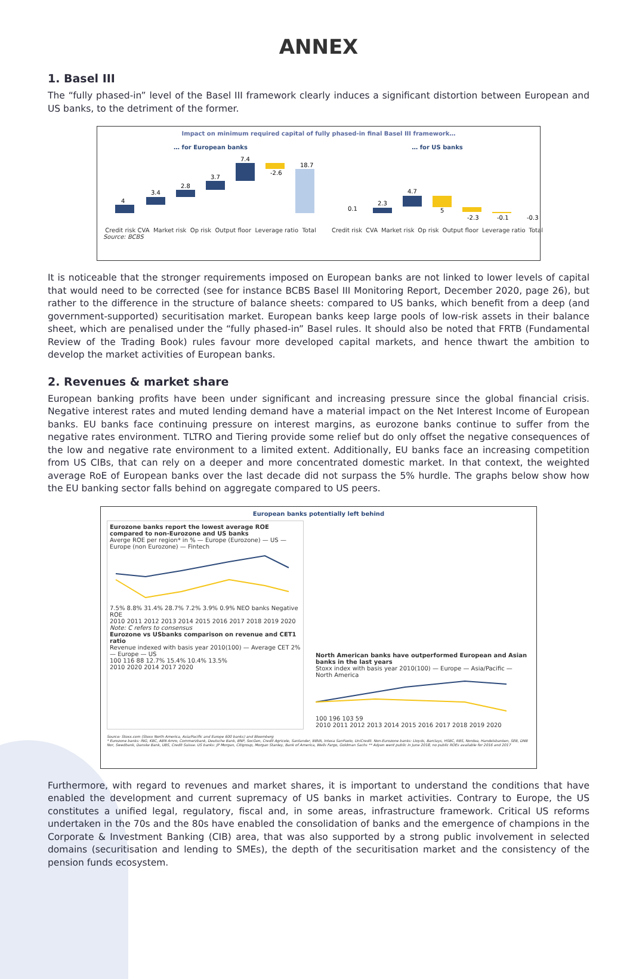ANNEX
1. Basel III
The “fully phased-in” level of the Basel III framework clearly induces a significant distortion between European and US banks, to the detriment of the former.
Impact on minimum required capital of fully phased-in final Basel III framework…
… for European banks
4
3.4
2.8
3.7
7.4
-2.6
18.7
Credit risk CVA Market risk Op risk Output floor Leverage ratio Total
Source: BCBS
… for US banks
0.1
2.3
4.7
5
-2.3
-0.1
-0.3
Credit risk CVA Market risk Op risk Output floor Leverage ratio Total
It is noticeable that the stronger requirements imposed on European banks are not linked to lower levels of capital that would need to be corrected (see for instance BCBS Basel III Monitoring Report, December 2020, page 26), but rather to the difference in the structure of balance sheets: compared to US banks, which benefit from a deep (and government-supported) securitisation market. European banks keep large pools of low-risk assets in their balance sheet, which are penalised under the “fully phased-in” Basel rules. It should also be noted that FRTB (Fundamental Review of the Trading Book) rules favour more developed capital markets, and hence thwart the ambition to develop the market activities of European banks.
2. Revenues & market share
European banking profits have been under significant and increasing pressure since the global financial crisis. Negative interest rates and muted lending demand have a material impact on the Net Interest Income of European banks. EU banks face continuing pressure on interest margins, as eurozone banks continue to suffer from the negative rates environment. TLTRO and Tiering provide some relief but do only offset the negative consequences of the low and negative rate environment to a limited extent. Additionally, EU banks face an increasing competition from US CIBs, that can rely on a deeper and more concentrated domestic market. In that context, the weighted average RoE of European banks over the last decade did not surpass the 5% hurdle. The graphs below show how the EU banking sector falls behind on aggregate compared to US peers.
European banks potentially left behind
Eurozone banks report the lowest average ROE compared to non-Eurozone and US banks
Averge ROE per region* in % — Europe (Eurozone) — US — Europe (non Eurozone) — Fintech
7.5% 8.8% 31.4% 28.7% 7.2% 3.9% 0.9% NEO banks Negative ROE
2010 2011 2012 2013 2014 2015 2016 2017 2018 2019 2020
Note: C refers to consensus
Eurozone vs USbanks comparison on revenue and CET1 ratio
Revenue indexed with basis year 2010(100) — Average CET 2% — Europe — US
100 116 88 12.7% 15.4% 10.4% 13.5%
2010 2020 2014 2017 2020
North American banks have outperformed European and Asian banks in the last years
Stoxx index with basis year 2010(100) — Europe — Asia/Pacific — North America
100 196 103 59
2010 2011 2012 2013 2014 2015 2016 2017 2018 2019 2020
Source: Stoxx.com (Stoxx North America, Asia/Pacific and Europe 600 banks) and Bloomberg
* Eurozone banks: ING, KBC, ABN Amro, Commerzbank, Deutsche Bank, BNP, SocGen, Credit Agricole, Santander, BBVA, Intesa SanPaolo, UniCredit. Non-Eurozone banks: Lloyds, Barclays, HSBC, RBS, Nordea, Handelsbanken, SEB, DNB Nor, Swedbank, Danske Bank, UBS, Credit Suisse. US banks: JP Morgan, Citigroup, Morgan Stanley, Bank of America, Wells Fargo, Goldman Sachs ** Adyen went public in June 2018, no public ROEs available for 2016 and 2017
Furthermore, with regard to revenues and market shares, it is important to understand the conditions that have enabled the development and current supremacy of US banks in market activities. Contrary to Europe, the US constitutes a unified legal, regulatory, fiscal and, in some areas, infrastructure framework. Critical US reforms undertaken in the 70s and the 80s have enabled the consolidation of banks and the emergence of champions in the Corporate & Investment Banking (CIB) area, that was also supported by a strong public involvement in selected domains (securitisation and lending to SMEs), the depth of the securitisation market and the consistency of the pension funds ecosystem.